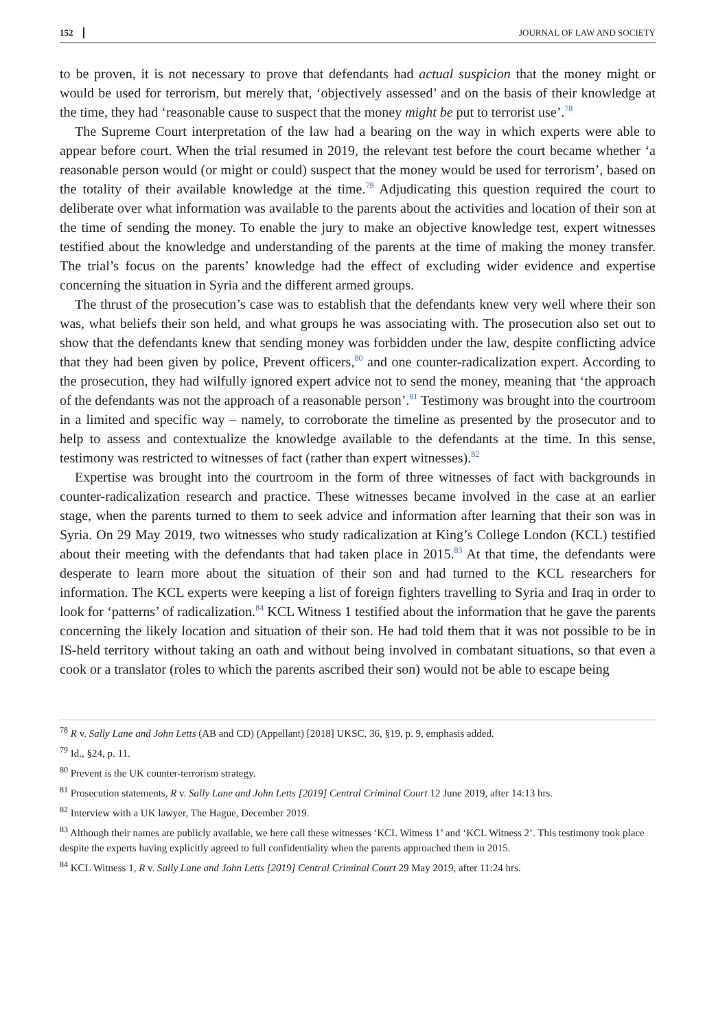152 JOURNAL OF LAW AND SOCIETY
to be proven, it is not necessary to prove that defendants had actual suspicion that the money might or would be used for terrorism, but merely that, ‘objectively assessed’ and on the basis of their knowledge at the time, they had ‘reasonable cause to suspect that the money might be put to terrorist use’.<sup>78</sup>
The Supreme Court interpretation of the law had a bearing on the way in which experts were able to appear before court. When the trial resumed in 2019, the relevant test before the court became whether ‘a reasonable person would (or might or could) suspect that the money would be used for terrorism’, based on the totality of their available knowledge at the time.<sup>79</sup> Adjudicating this question required the court to deliberate over what information was available to the parents about the activities and location of their son at the time of sending the money. To enable the jury to make an objective knowledge test, expert witnesses testified about the knowledge and understanding of the parents at the time of making the money transfer. The trial’s focus on the parents’ knowledge had the effect of excluding wider evidence and expertise concerning the situation in Syria and the different armed groups.
The thrust of the prosecution’s case was to establish that the defendants knew very well where their son was, what beliefs their son held, and what groups he was associating with. The prosecution also set out to show that the defendants knew that sending money was forbidden under the law, despite conflicting advice that they had been given by police, Prevent officers,<sup>80</sup> and one counter-radicalization expert. According to the prosecution, they had wilfully ignored expert advice not to send the money, meaning that ‘the approach of the defendants was not the approach of a reasonable person’.<sup>81</sup> Testimony was brought into the courtroom in a limited and specific way – namely, to corroborate the timeline as presented by the prosecutor and to help to assess and contextualize the knowledge available to the defendants at the time. In this sense, testimony was restricted to witnesses of fact (rather than expert witnesses).<sup>82</sup>
Expertise was brought into the courtroom in the form of three witnesses of fact with backgrounds in counter-radicalization research and practice. These witnesses became involved in the case at an earlier stage, when the parents turned to them to seek advice and information after learning that their son was in Syria. On 29 May 2019, two witnesses who study radicalization at King’s College London (KCL) testified about their meeting with the defendants that had taken place in 2015.<sup>83</sup> At that time, the defendants were desperate to learn more about the situation of their son and had turned to the KCL researchers for information. The KCL experts were keeping a list of foreign fighters travelling to Syria and Iraq in order to look for ‘patterns’ of radicalization.<sup>84</sup> KCL Witness 1 testified about the information that he gave the parents concerning the likely location and situation of their son. He had told them that it was not possible to be in IS-held territory without taking an oath and without being involved in combatant situations, so that even a cook or a translator (roles to which the parents ascribed their son) would not be able to escape being
<sup>78</sup> R v. Sally Lane and John Letts (AB and CD) (Appellant) [2018] UKSC, 36, §19, p. 9, emphasis added.
<sup>79</sup> Id., §24, p. 11.
<sup>80</sup> Prevent is the UK counter-terrorism strategy.
<sup>81</sup> Prosecution statements, R v. Sally Lane and John Letts [2019] Central Criminal Court 12 June 2019, after 14:13 hrs.
<sup>82</sup> Interview with a UK lawyer, The Hague, December 2019.
<sup>83</sup> Although their names are publicly available, we here call these witnesses ‘KCL Witness 1’ and ‘KCL Witness 2’. This testimony took place despite the experts having explicitly agreed to full confidentiality when the parents approached them in 2015.
<sup>84</sup> KCL Witness 1, R v. Sally Lane and John Letts [2019] Central Criminal Court 29 May 2019, after 11:24 hrs.